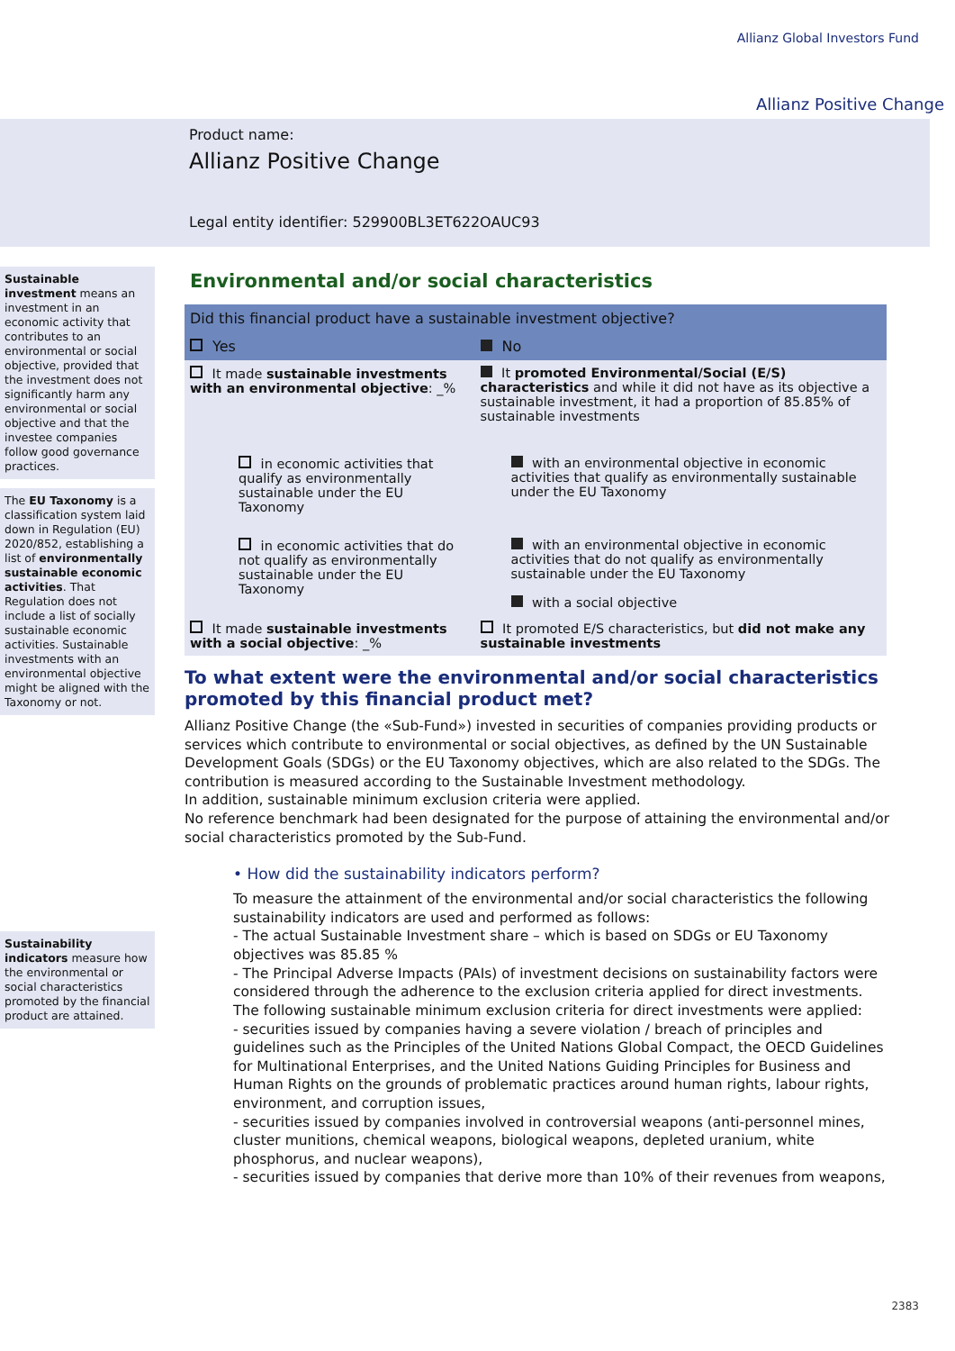Allianz Global Investors Fund
Allianz Positive Change
Product name:
Allianz Positive Change
Legal entity identifier: 529900BL3ET622OAUC93
Sustainable investment means an investment in an economic activity that contributes to an environmental or social objective, provided that the investment does not significantly harm any environmental or social objective and that the investee companies follow good governance practices.
The EU Taxonomy is a classification system laid down in Regulation (EU) 2020/852, establishing a list of environmentally sustainable economic activities. That Regulation does not include a list of socially sustainable economic activities. Sustainable investments with an environmental objective might be aligned with the Taxonomy or not.
Sustainability indicators measure how the environmental or social characteristics promoted by the financial product are attained.
Environmental and/or social characteristics
| Did this financial product have a sustainable investment objective? | |
| Yes | No |
| It made sustainable investments with an environmental objective : _% | It promoted Environmental/Social (E/S) characteristics and while it did not have as its objective a sustainable investment, it had a proportion of 85.85% of sustainable investments |
| in economic activities that qualify as environmentally sustainable under the EU Taxonomy | with an environmental objective in economic activities that qualify as environmentally sustainable under the EU Taxonomy |
| in economic activities that do not qualify as environmentally sustainable under the EU Taxonomy | with an environmental objective in economic activities that do not qualify as environmentally sustainable under the EU Taxonomy with a social objective |
| It made sustainable investments with a social objective : _% | It promoted E/S characteristics, but did not make any sustainable investments |
To what extent were the environmental and/or social characteristics promoted by this financial product met?
Allianz Positive Change (the «Sub-Fund») invested in securities of companies providing products or services which contribute to environmental or social objectives, as defined by the UN Sustainable Development Goals (SDGs) or the EU Taxonomy objectives, which are also related to the SDGs. The contribution is measured according to the Sustainable Investment methodology.
In addition, sustainable minimum exclusion criteria were applied.
No reference benchmark had been designated for the purpose of attaining the environmental and/or social characteristics promoted by the Sub-Fund.
• How did the sustainability indicators perform?
To measure the attainment of the environmental and/or social characteristics the following sustainability indicators are used and performed as follows:
- The actual Sustainable Investment share – which is based on SDGs or EU Taxonomy objectives was 85.85 %
- The Principal Adverse Impacts (PAIs) of investment decisions on sustainability factors were considered through the adherence to the exclusion criteria applied for direct investments. The following sustainable minimum exclusion criteria for direct investments were applied:
- securities issued by companies having a severe violation / breach of principles and guidelines such as the Principles of the United Nations Global Compact, the OECD Guidelines for Multinational Enterprises, and the United Nations Guiding Principles for Business and Human Rights on the grounds of problematic practices around human rights, labour rights, environment, and corruption issues,
- securities issued by companies involved in controversial weapons (anti-personnel mines, cluster munitions, chemical weapons, biological weapons, depleted uranium, white phosphorus, and nuclear weapons),
- securities issued by companies that derive more than 10% of their revenues from weapons,
2383